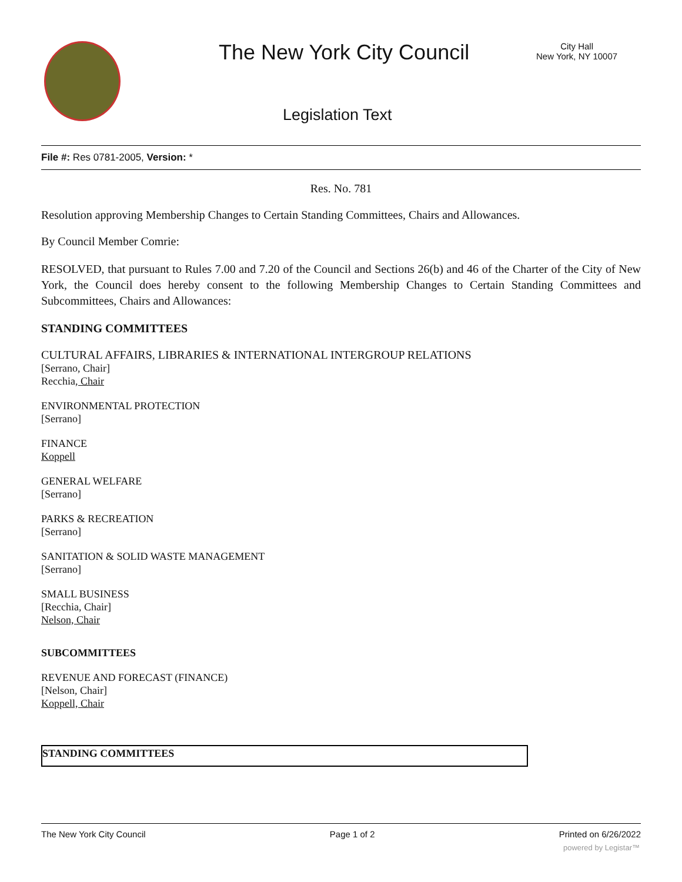The New York City Council
City Hall
New York, NY 10007
Legislation Text
File #: Res 0781-2005, Version: *
Res. No. 781
Resolution approving Membership Changes to Certain Standing Committees, Chairs and Allowances.
By Council Member Comrie:
RESOLVED, that pursuant to Rules 7.00 and 7.20 of the Council and Sections 26(b) and 46 of the Charter of the City of New York, the Council does hereby consent to the following Membership Changes to Certain Standing Committees and Subcommittees, Chairs and Allowances:
STANDING COMMITTEES
CULTURAL AFFAIRS, LIBRARIES & INTERNATIONAL INTERGROUP RELATIONS
[Serrano, Chair]
Recchia, Chair
ENVIRONMENTAL PROTECTION
[Serrano]
FINANCE
Koppell
GENERAL WELFARE
[Serrano]
PARKS & RECREATION
[Serrano]
SANITATION & SOLID WASTE MANAGEMENT
[Serrano]
SMALL BUSINESS
[Recchia, Chair]
Nelson, Chair
SUBCOMMITTEES
REVENUE AND FORECAST (FINANCE)
[Nelson, Chair]
Koppell, Chair
| STANDING COMMITTEES |
The New York City Council Page 1 of 2 Printed on 6/26/2022
powered by Legistar™